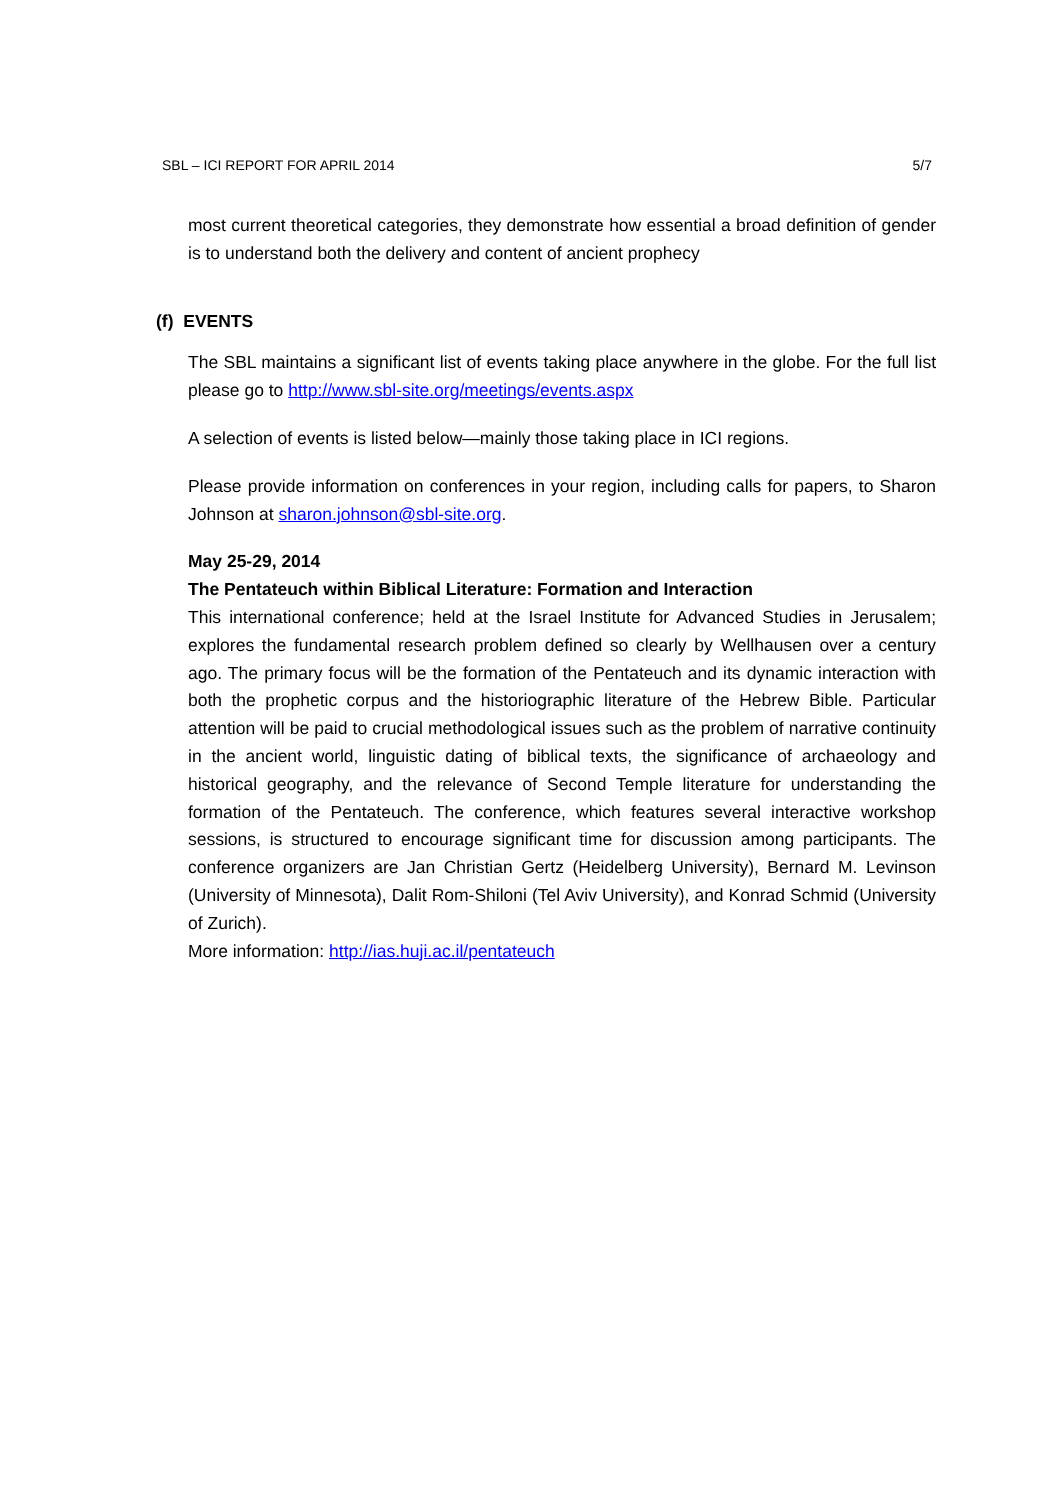SBL – ICI REPORT FOR APRIL 2014 5/7
most current theoretical categories, they demonstrate how essential a broad definition of gender is to understand both the delivery and content of ancient prophecy
(f) EVENTS
The SBL maintains a significant list of events taking place anywhere in the globe. For the full list please go to http://www.sbl-site.org/meetings/events.aspx
A selection of events is listed below—mainly those taking place in ICI regions.
Please provide information on conferences in your region, including calls for papers, to Sharon Johnson at sharon.johnson@sbl-site.org.
May 25-29, 2014
The Pentateuch within Biblical Literature: Formation and Interaction
This international conference; held at the Israel Institute for Advanced Studies in Jerusalem; explores the fundamental research problem defined so clearly by Wellhausen over a century ago. The primary focus will be the formation of the Pentateuch and its dynamic interaction with both the prophetic corpus and the historiographic literature of the Hebrew Bible. Particular attention will be paid to crucial methodological issues such as the problem of narrative continuity in the ancient world, linguistic dating of biblical texts, the significance of archaeology and historical geography, and the relevance of Second Temple literature for understanding the formation of the Pentateuch. The conference, which features several interactive workshop sessions, is structured to encourage significant time for discussion among participants. The conference organizers are Jan Christian Gertz (Heidelberg University), Bernard M. Levinson (University of Minnesota), Dalit Rom-Shiloni (Tel Aviv University), and Konrad Schmid (University of Zurich).
More information: http://ias.huji.ac.il/pentateuch